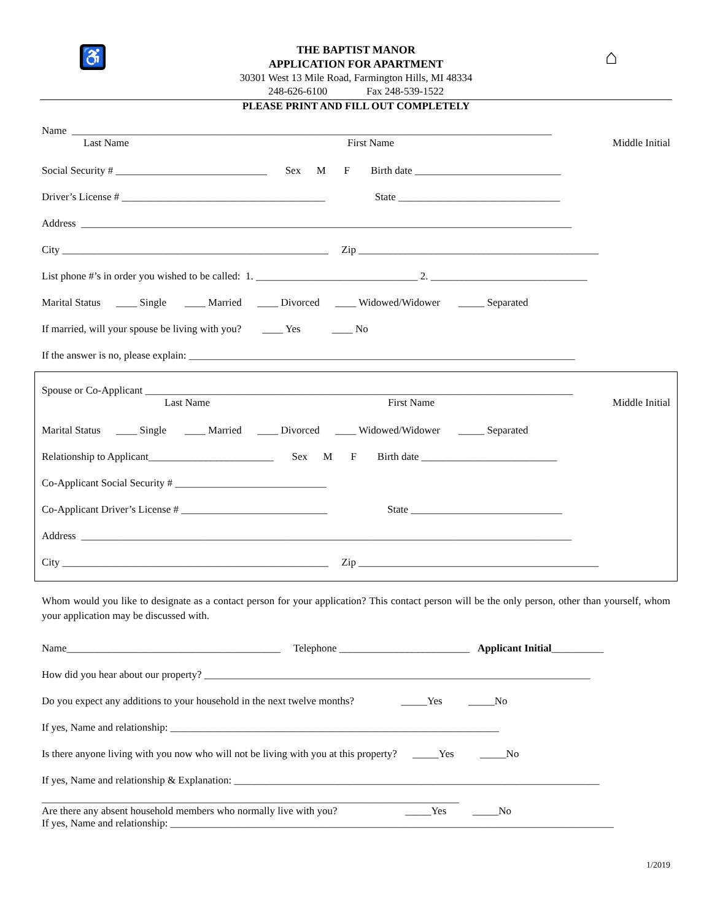♿ ⌂
THE BAPTIST MANOR
APPLICATION FOR APARTMENT
30301 West 13 Mile Road, Farmington Hills, MI 48334
248-626-6100 Fax 248-539-1522
PLEASE PRINT AND FILL OUT COMPLETELY
Name ____________________________________________________________________________________________
Last Name First Name Middle Initial
Social Security # _____________________________ Sex M F Birth date ____________________________
Driver’s License # _______________________________________ State _______________________________
Address ______________________________________________________________________________________________
City ___________________________________________________ Zip ______________________________________________
List phone #’s in order you wished to be called: 1. _______________________________ 2. ______________________________
Marital Status ____ Single ____ Married ____ Divorced ____ Widowed/Widower _____ Separated
If married, will your spouse be living with you? ____ Yes ____ No
If the answer is no, please explain: __________________________________________________________________________
Spouse or Co-Applicant __________________________________________________________________________________
Last Name First Name Middle Initial
Marital Status ____ Single ____ Married ____ Divorced ____ Widowed/Widower _____ Separated
Relationship to Applicant________________________ Sex M F Birth date __________________________
Co-Applicant Social Security # _____________________________
Co-Applicant Driver’s License # ____________________________ State _____________________________
Address ______________________________________________________________________________________________
City ___________________________________________________ Zip ______________________________________________
Whom would you like to designate as a contact person for your application? This contact person will be the only person, other than yourself, whom your application may be discussed with.
Name_________________________________________ Telephone _________________________ Applicant Initial __________
How did you hear about our property? __________________________________________________________________________
Do you expect any additions to your household in the next twelve months? _____Yes _____No
If yes, Name and relationship: _______________________________________________________________
Is there anyone living with you now who will not be living with you at this property? _____Yes _____No
If yes, Name and relationship & Explanation: ______________________________________________________________________
________________________________________________________________________________
Are there any absent household members who normally live with you? _____Yes _____No If yes, Name and relationship: _____________________________________________________________________________________
1/2019